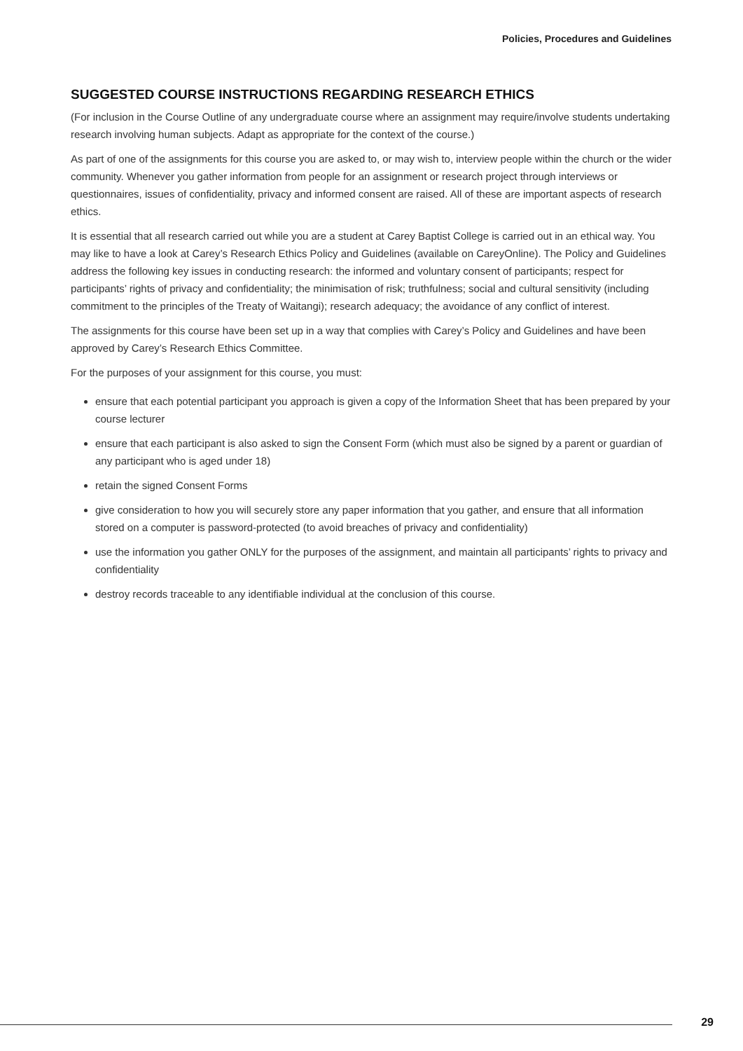Policies, Procedures and Guidelines
SUGGESTED COURSE INSTRUCTIONS REGARDING RESEARCH ETHICS
(For inclusion in the Course Outline of any undergraduate course where an assignment may require/involve students undertaking research involving human subjects. Adapt as appropriate for the context of the course.)
As part of one of the assignments for this course you are asked to, or may wish to, interview people within the church or the wider community. Whenever you gather information from people for an assignment or research project through interviews or questionnaires, issues of confidentiality, privacy and informed consent are raised. All of these are important aspects of research ethics.
It is essential that all research carried out while you are a student at Carey Baptist College is carried out in an ethical way. You may like to have a look at Carey’s Research Ethics Policy and Guidelines (available on CareyOnline). The Policy and Guidelines address the following key issues in conducting research: the informed and voluntary consent of participants; respect for participants’ rights of privacy and confidentiality; the minimisation of risk; truthfulness; social and cultural sensitivity (including commitment to the principles of the Treaty of Waitangi); research adequacy; the avoidance of any conflict of interest.
The assignments for this course have been set up in a way that complies with Carey’s Policy and Guidelines and have been approved by Carey’s Research Ethics Committee.
For the purposes of your assignment for this course, you must:
ensure that each potential participant you approach is given a copy of the Information Sheet that has been prepared by your course lecturer
ensure that each participant is also asked to sign the Consent Form (which must also be signed by a parent or guardian of any participant who is aged under 18)
retain the signed Consent Forms
give consideration to how you will securely store any paper information that you gather, and ensure that all information stored on a computer is password-protected (to avoid breaches of privacy and confidentiality)
use the information you gather ONLY for the purposes of the assignment, and maintain all participants’ rights to privacy and confidentiality
destroy records traceable to any identifiable individual at the conclusion of this course.
29